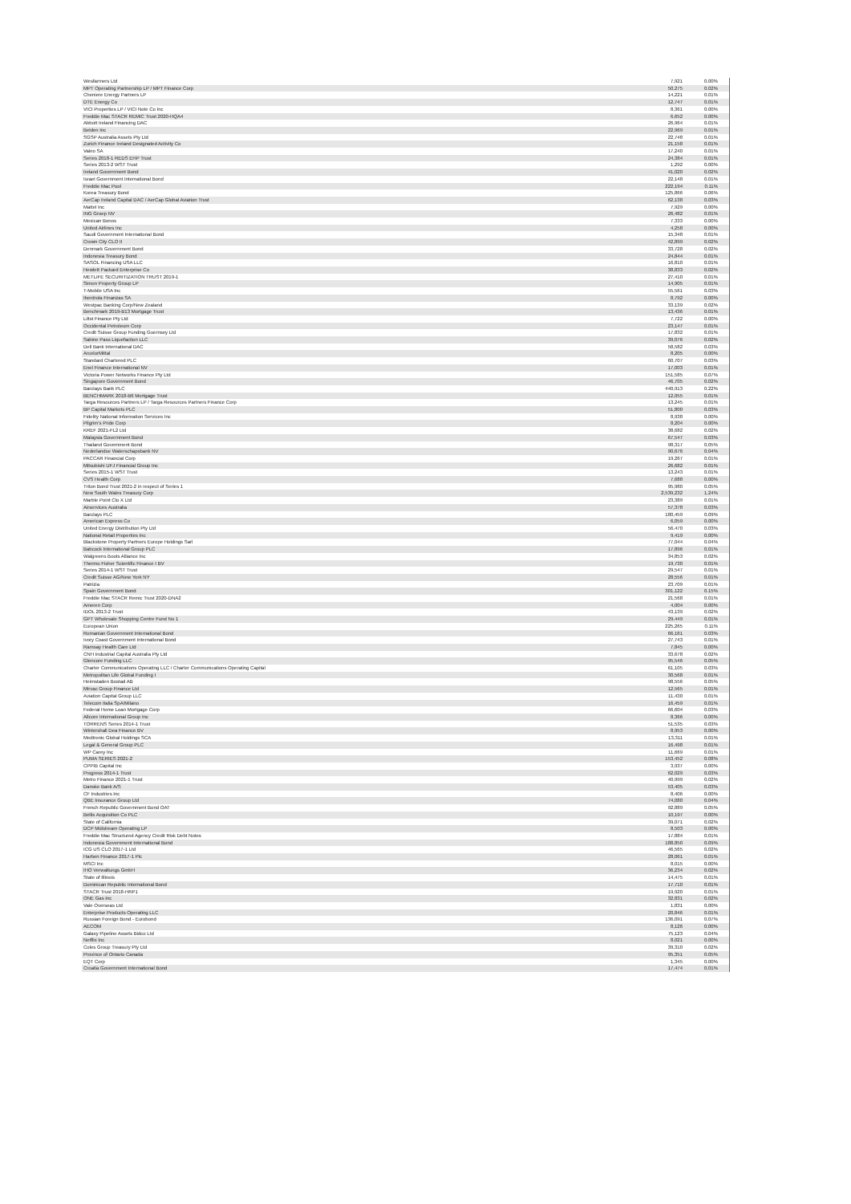| Wesfarmers Ltd | 7,921 | 0.00% |
| MPT Operating Partnership LP / MPT Finance Corp | 50,275 | 0.02% |
| Cheniere Energy Partners LP | 14,221 | 0.01% |
| DTE Energy Co | 12,747 | 0.01% |
| VICI Properties LP / VICI Note Co Inc | 8,361 | 0.00% |
| Freddie Mac STACR REMIC Trust 2020-HQA4 | 6,652 | 0.00% |
| Abbott Ireland Financing DAC | 26,964 | 0.01% |
| Belden Inc | 22,969 | 0.01% |
| SGSP Australia Assets Pty Ltd | 22,748 | 0.01% |
| Zurich Finance Ireland Designated Activity Co | 21,158 | 0.01% |
| Valeo SA | 17,240 | 0.01% |
| Series 2018-1 REDS EHP Trust | 24,384 | 0.01% |
| Series 2013-2 WST Trust | 1,292 | 0.00% |
| Ireland Government Bond | 41,020 | 0.02% |
| Israel Government International Bond | 22,148 | 0.01% |
| Freddie Mac Pool | 222,194 | 0.11% |
| Korea Treasury Bond | 125,866 | 0.06% |
| AerCap Ireland Capital DAC / AerCap Global Aviation Trust | 62,138 | 0.03% |
| Mattel Inc | 7,929 | 0.00% |
| ING Groep NV | 26,482 | 0.01% |
| Mexican Bonos | 7,333 | 0.00% |
| United Airlines Inc | 4,258 | 0.00% |
| Saudi Government International Bond | 15,348 | 0.01% |
| Crown City CLO II | 42,899 | 0.02% |
| Denmark Government Bond | 33,728 | 0.02% |
| Indonesia Treasury Bond | 24,844 | 0.01% |
| SASOL Financing USA LLC | 16,810 | 0.01% |
| Hewlett Packard Enterprise Co | 38,833 | 0.02% |
| METLIFE SECURITIZATION TRUST 2019-1 | 27,410 | 0.01% |
| Simon Property Group LP | 14,905 | 0.01% |
| T-Mobile USA Inc | 55,561 | 0.03% |
| Iberdrola Finanzas SA | 8,792 | 0.00% |
| Westpac Banking Corp/New Zealand | 33,139 | 0.02% |
| Benchmark 2019-B13 Mortgage Trust | 13,436 | 0.01% |
| Liltst Finance Pty Ltd | 7,722 | 0.00% |
| Occidental Petroleum Corp | 23,147 | 0.01% |
| Credit Suisse Group Funding Guernsey Ltd | 17,832 | 0.01% |
| Sabine Pass Liquefaction LLC | 39,076 | 0.02% |
| Dell Bank International DAC | 58,582 | 0.03% |
| ArcelorMittal | 8,205 | 0.00% |
| Standard Chartered PLC | 60,707 | 0.03% |
| Enel Finance International NV | 17,003 | 0.01% |
| Victoria Power Networks Finance Pty Ltd | 151,585 | 0.07% |
| Singapore Government Bond | 46,705 | 0.02% |
| Barclays Bank PLC | 440,913 | 0.22% |
| BENCHMARK 2018-B6 Mortgage Trust | 12,055 | 0.01% |
| Targa Resources Partners LP / Targa Resources Partners Finance Corp | 13,245 | 0.01% |
| BP Capital Markets PLC | 51,800 | 0.03% |
| Fidelity National Information Services Inc | 8,938 | 0.00% |
| Pilgrim's Pride Corp | 8,204 | 0.00% |
| KREF 2021-FL2 Ltd | 38,682 | 0.02% |
| Malaysia Government Bond | 67,547 | 0.03% |
| Thailand Government Bond | 98,317 | 0.05% |
| Nederlandse Waterschapsbank NV | 90,676 | 0.04% |
| PACCAR Financial Corp | 19,267 | 0.01% |
| Mitsubishi UFJ Financial Group Inc | 26,682 | 0.01% |
| Series 2015-1 WST Trust | 13,243 | 0.01% |
| CVS Health Corp | 7,688 | 0.00% |
| Triton Bond Trust 2021-2 in respect of Series 1 | 95,980 | 0.05% |
| New South Wales Treasury Corp | 2,539,232 | 1.24% |
| Marble Point Clo X Ltd | 23,389 | 0.01% |
| Airservices Australia | 57,378 | 0.03% |
| Barclays PLC | 180,459 | 0.09% |
| American Express Co | 6,059 | 0.00% |
| United Energy Distribution Pty Ltd | 56,470 | 0.03% |
| National Retail Properties Inc | 9,419 | 0.00% |
| Blackstone Property Partners Europe Holdings Sarl | 77,044 | 0.04% |
| Babcock International Group PLC | 17,896 | 0.01% |
| Walgreens Boots Alliance Inc | 34,853 | 0.02% |
| Thermo Fisher Scientific Finance I BV | 19,730 | 0.01% |
| Series 2014-1 WST Trust | 29,547 | 0.01% |
| Credit Suisse AG/New York NY | 28,556 | 0.01% |
| Patrizia | 23,709 | 0.01% |
| Spain Government Bond | 301,122 | 0.15% |
| Freddie Mac STACR Remic Trust 2020-DNA2 | 21,568 | 0.01% |
| Ameren Corp | 4,004 | 0.00% |
| IDOL 2013-2 Trust | 43,139 | 0.02% |
| GPT Wholesale Shopping Centre Fund No 1 | 29,449 | 0.01% |
| European Union | 225,265 | 0.11% |
| Romanian Government International Bond | 66,161 | 0.03% |
| Ivory Coast Government International Bond | 27,743 | 0.01% |
| Ramsay Health Care Ltd | 7,845 | 0.00% |
| CNH Industrial Capital Australia Pty Ltd | 33,678 | 0.02% |
| Glencore Funding LLC | 95,546 | 0.05% |
| Charter Communications Operating LLC / Charter Communications Operating Capital | 61,105 | 0.03% |
| Metropolitan Life Global Funding I | 30,568 | 0.01% |
| Heimstaden Bostad AB | 98,556 | 0.05% |
| Mirvac Group Finance Ltd | 12,565 | 0.01% |
| Aviation Capital Group LLC | 11,430 | 0.01% |
| Telecom Italia SpA/Milano | 16,459 | 0.01% |
| Federal Home Loan Mortgage Corp | 66,604 | 0.03% |
| Allcore International Group Inc | 8,366 | 0.00% |
| TORRENS Series 2014-1 Trust | 51,535 | 0.03% |
| Wintershall Dea Finance BV | 8,953 | 0.00% |
| Medtronic Global Holdings SCA | 13,311 | 0.01% |
| Legal & General Group PLC | 16,498 | 0.01% |
| WP Carey Inc | 11,669 | 0.01% |
| PUMA SERIES 2021-2 | 153,452 | 0.08% |
| CPPIB Capital Inc | 3,937 | 0.00% |
| Progress 2014-1 Trust | 62,029 | 0.03% |
| Metro Finance 2021-1 Trust | 40,999 | 0.02% |
| Danske Bank A/S | 53,405 | 0.03% |
| CF Industries Inc | 8,406 | 0.00% |
| QBE Insurance Group Ltd | 74,080 | 0.04% |
| French Republic Government Bond OAT | 92,889 | 0.05% |
| Bellis Acquisition Co PLC | 10,197 | 0.00% |
| State of California | 39,071 | 0.02% |
| DCP Midstream Operating LP | 8,503 | 0.00% |
| Freddie Mac Structured Agency Credit Risk Debt Notes | 17,884 | 0.01% |
| Indonesia Government International Bond | 188,850 | 0.09% |
| ICG US CLO 2017-1 Ltd | 46,565 | 0.02% |
| Harben Finance 2017-1 Plc | 28,061 | 0.01% |
| MSCI Inc | 8,015 | 0.00% |
| IHO Verwaltungs GmbH | 36,234 | 0.02% |
| State of Illinois | 14,475 | 0.01% |
| Dominican Republic International Bond | 17,710 | 0.01% |
| STACR Trust 2018-HRP1 | 19,920 | 0.01% |
| ONE Gas Inc | 32,831 | 0.02% |
| Vale Overseas Ltd | 1,831 | 0.00% |
| Enterprise Products Operating LLC | 20,846 | 0.01% |
| Russian Foreign Bond - Eurobond | 136,091 | 0.07% |
| AECOM | 8,126 | 0.00% |
| Galaxy Pipeline Assets Bidco Ltd | 75,123 | 0.04% |
| Netflix Inc | 8,021 | 0.00% |
| Coles Group Treasury Pty Ltd | 39,310 | 0.02% |
| Province of Ontario Canada | 95,351 | 0.05% |
| EQT Corp | 1,345 | 0.00% |
| Croatia Government International Bond | 17,474 | 0.01% |